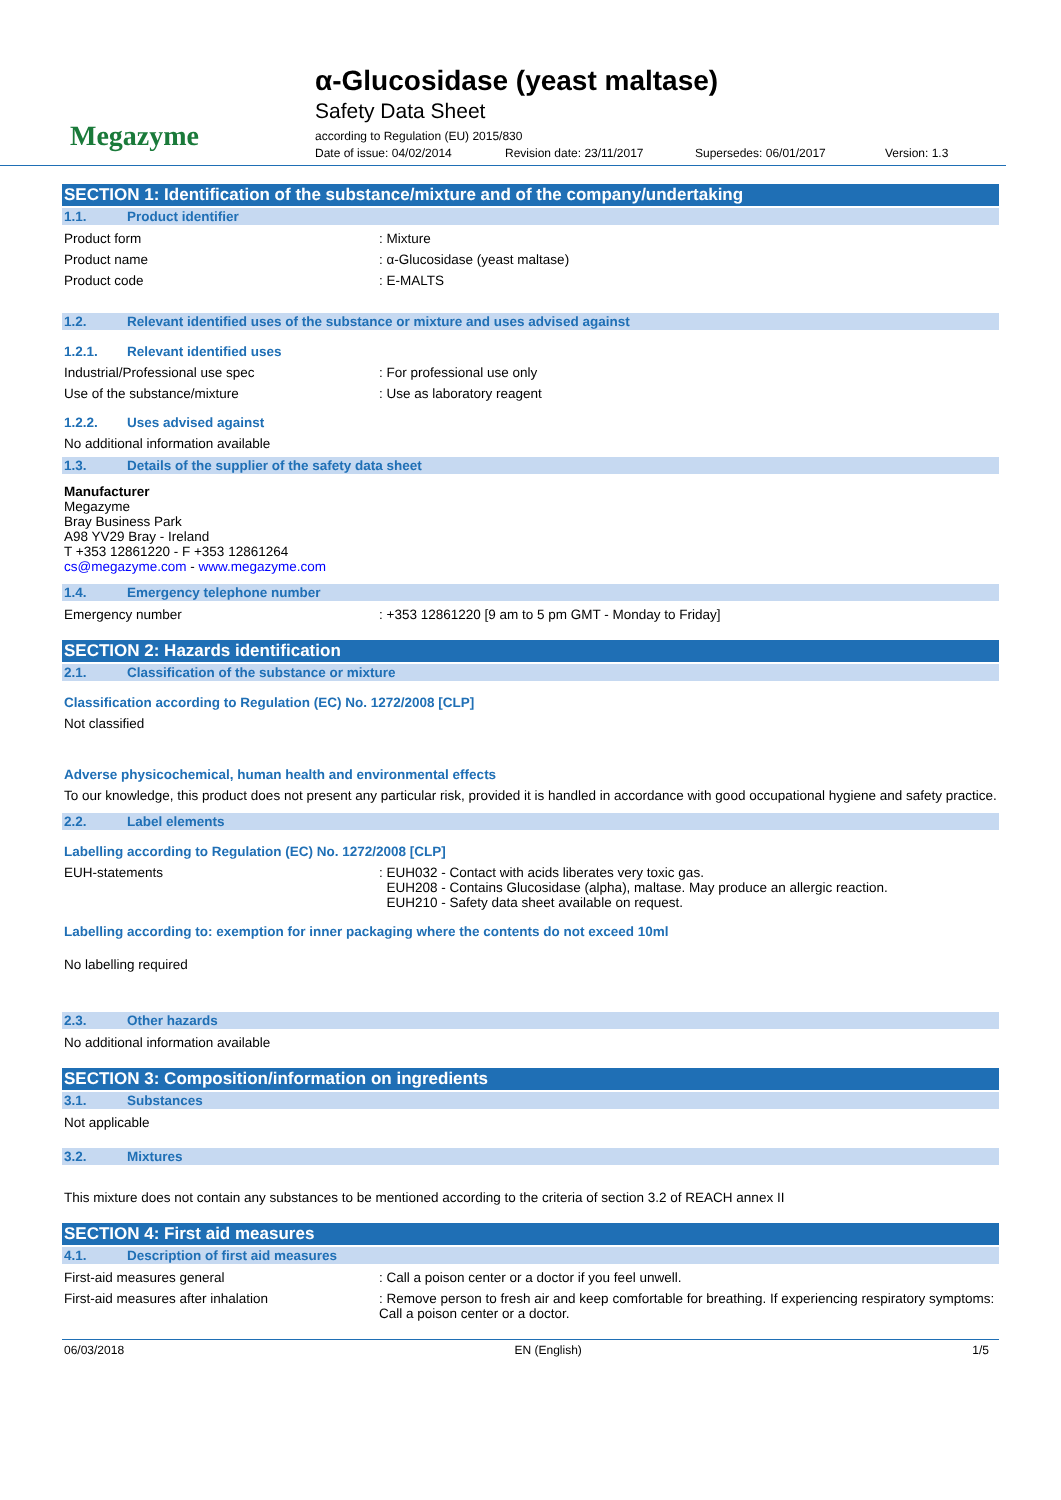Megazyme
α-Glucosidase (yeast maltase)
Safety Data Sheet
according to Regulation (EU) 2015/830
Date of issue: 04/02/2014 Revision date: 23/11/2017 Supersedes: 06/01/2017 Version: 1.3
SECTION 1: Identification of the substance/mixture and of the company/undertaking
1.1. Product identifier
Product form : Mixture
Product name : α-Glucosidase (yeast maltase)
Product code : E-MALTS
1.2. Relevant identified uses of the substance or mixture and uses advised against
1.2.1. Relevant identified uses
Industrial/Professional use spec : For professional use only
Use of the substance/mixture : Use as laboratory reagent
1.2.2. Uses advised against
No additional information available
1.3. Details of the supplier of the safety data sheet
Manufacturer
Megazyme
Bray Business Park
A98 YV29 Bray - Ireland
T +353 12861220 - F +353 12861264
cs@megazyme.com - www.megazyme.com
1.4. Emergency telephone number
Emergency number : +353 12861220 [9 am to 5 pm GMT - Monday to Friday]
SECTION 2: Hazards identification
2.1. Classification of the substance or mixture
Classification according to Regulation (EC) No. 1272/2008 [CLP]
Not classified
Adverse physicochemical, human health and environmental effects
To our knowledge, this product does not present any particular risk, provided it is handled in accordance with good occupational hygiene and safety practice.
2.2. Label elements
Labelling according to Regulation (EC) No. 1272/2008 [CLP]
EUH-statements : EUH032 - Contact with acids liberates very toxic gas.
EUH208 - Contains Glucosidase (alpha), maltase. May produce an allergic reaction.
EUH210 - Safety data sheet available on request.
Labelling according to: exemption for inner packaging where the contents do not exceed 10ml
No labelling required
2.3. Other hazards
No additional information available
SECTION 3: Composition/information on ingredients
3.1. Substances
Not applicable
3.2. Mixtures
This mixture does not contain any substances to be mentioned according to the criteria of section 3.2 of REACH annex II
SECTION 4: First aid measures
4.1. Description of first aid measures
First-aid measures general : Call a poison center or a doctor if you feel unwell.
First-aid measures after inhalation : Remove person to fresh air and keep comfortable for breathing. If experiencing respiratory symptoms: Call a poison center or a doctor.
06/03/2018 EN (English) 1/5